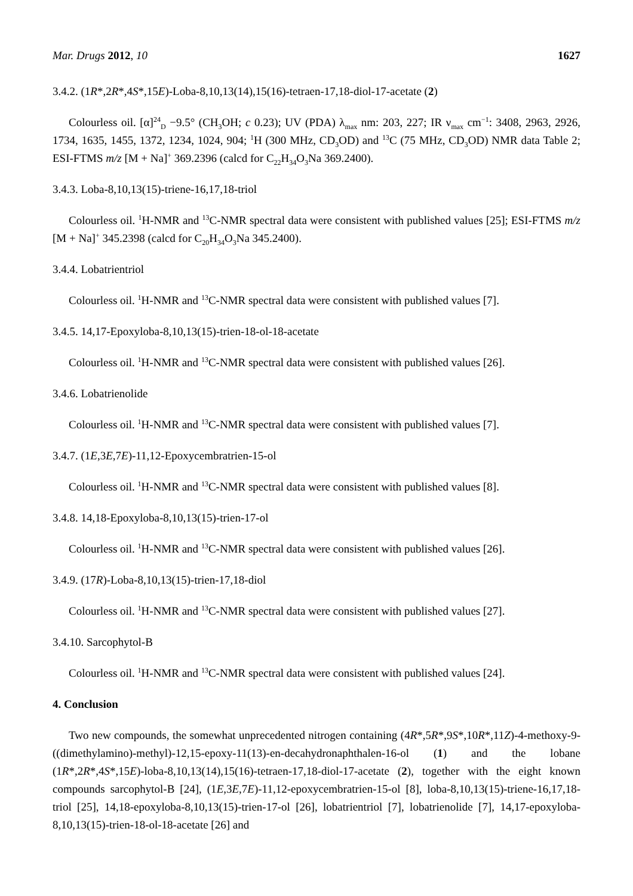Mar. Drugs 2012, 10 1627
3.4.2. (1R*,2R*,4S*,15E)-Loba-8,10,13(14),15(16)-tetraen-17,18-diol-17-acetate (2)
Colourless oil. [α]<sup>24</sup><sub>D</sub> −9.5° (CH<sub>3</sub>OH; c 0.23); UV (PDA) λ<sub>max</sub> nm: 203, 227; IR ν<sub>max</sub> cm<sup>−1</sup>: 3408, 2963, 2926, 1734, 1635, 1455, 1372, 1234, 1024, 904; <sup>1</sup>H (300 MHz, CD<sub>3</sub>OD) and <sup>13</sup>C (75 MHz, CD<sub>3</sub>OD) NMR data Table 2; ESI-FTMS m/z [M + Na]<sup>+</sup> 369.2396 (calcd for C<sub>22</sub>H<sub>34</sub>O<sub>3</sub>Na 369.2400).
3.4.3. Loba-8,10,13(15)-triene-16,17,18-triol
Colourless oil. <sup>1</sup>H-NMR and <sup>13</sup>C-NMR spectral data were consistent with published values [25]; ESI-FTMS m/z [M + Na]<sup>+</sup> 345.2398 (calcd for C<sub>20</sub>H<sub>34</sub>O<sub>3</sub>Na 345.2400).
3.4.4. Lobatrientriol
Colourless oil. <sup>1</sup>H-NMR and <sup>13</sup>C-NMR spectral data were consistent with published values [7].
3.4.5. 14,17-Epoxyloba-8,10,13(15)-trien-18-ol-18-acetate
Colourless oil. <sup>1</sup>H-NMR and <sup>13</sup>C-NMR spectral data were consistent with published values [26].
3.4.6. Lobatrienolide
Colourless oil. <sup>1</sup>H-NMR and <sup>13</sup>C-NMR spectral data were consistent with published values [7].
3.4.7. (1E,3E,7E)-11,12-Epoxycembratrien-15-ol
Colourless oil. <sup>1</sup>H-NMR and <sup>13</sup>C-NMR spectral data were consistent with published values [8].
3.4.8. 14,18-Epoxyloba-8,10,13(15)-trien-17-ol
Colourless oil. <sup>1</sup>H-NMR and <sup>13</sup>C-NMR spectral data were consistent with published values [26].
3.4.9. (17R)-Loba-8,10,13(15)-trien-17,18-diol
Colourless oil. <sup>1</sup>H-NMR and <sup>13</sup>C-NMR spectral data were consistent with published values [27].
3.4.10. Sarcophytol-B
Colourless oil. <sup>1</sup>H-NMR and <sup>13</sup>C-NMR spectral data were consistent with published values [24].
4. Conclusion
Two new compounds, the somewhat unprecedented nitrogen containing (4R*,5R*,9S*,10R*,11Z)-4-methoxy-9-((dimethylamino)-methyl)-12,15-epoxy-11(13)-en-decahydronaphthalen-16-ol (1) and the lobane (1R*,2R*,4S*,15E)-loba-8,10,13(14),15(16)-tetraen-17,18-diol-17-acetate (2), together with the eight known compounds sarcophytol-B [24], (1E,3E,7E)-11,12-epoxycembratrien-15-ol [8], loba-8,10,13(15)-triene-16,17,18-triol [25], 14,18-epoxyloba-8,10,13(15)-trien-17-ol [26], lobatrientriol [7], lobatrienolide [7], 14,17-epoxyloba-8,10,13(15)-trien-18-ol-18-acetate [26] and